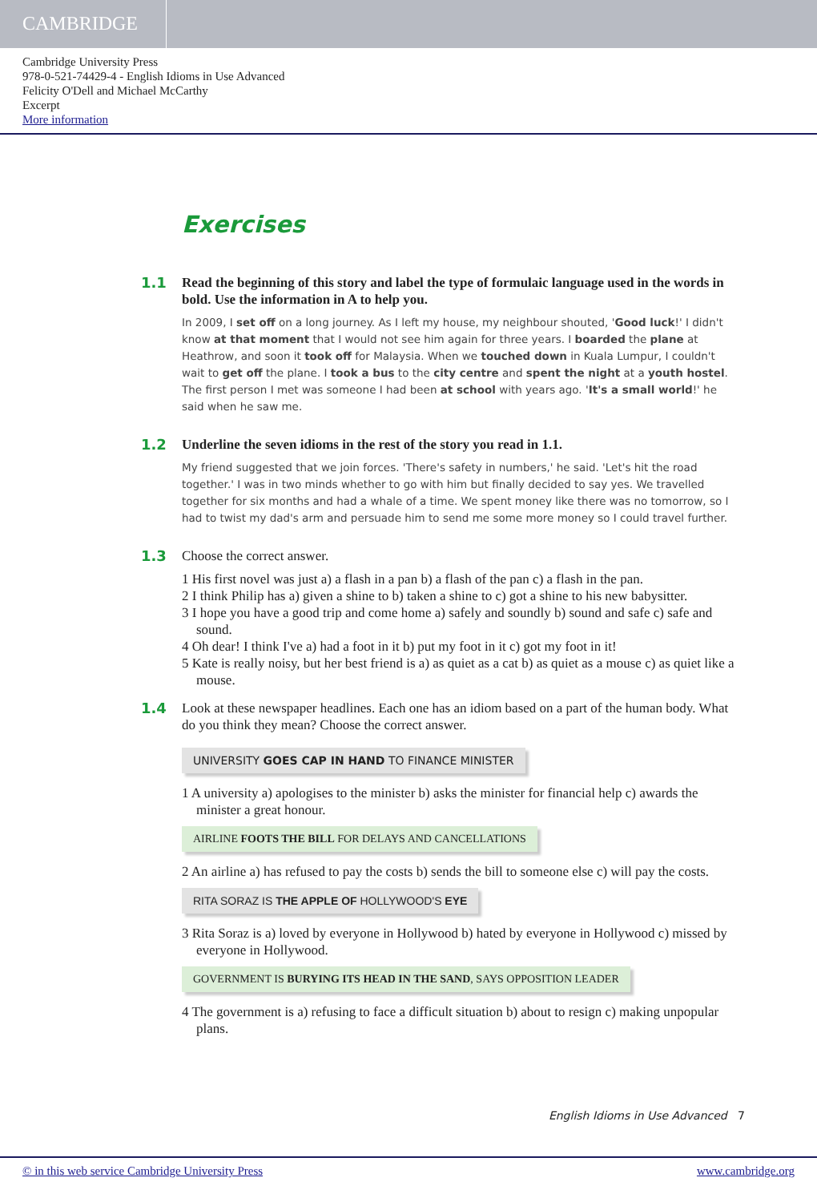CAMBRIDGE
Cambridge University Press
978-0-521-74429-4 - English Idioms in Use Advanced
Felicity O'Dell and Michael McCarthy
Excerpt
More information
Exercises
1.1
Read the beginning of this story and label the type of formulaic language used in the words in bold. Use the information in A to help you.
In 2009, I set off on a long journey. As I left my house, my neighbour shouted, 'Good luck!' I didn't know at that moment that I would not see him again for three years. I boarded the plane at Heathrow, and soon it took off for Malaysia. When we touched down in Kuala Lumpur, I couldn't wait to get off the plane. I took a bus to the city centre and spent the night at a youth hostel. The first person I met was someone I had been at school with years ago. 'It's a small world!' he said when he saw me.
1.2
Underline the seven idioms in the rest of the story you read in 1.1.
My friend suggested that we join forces. 'There's safety in numbers,' he said. 'Let's hit the road together.' I was in two minds whether to go with him but finally decided to say yes. We travelled together for six months and had a whale of a time. We spent money like there was no tomorrow, so I had to twist my dad's arm and persuade him to send me some more money so I could travel further.
1.3
Choose the correct answer.
1 His first novel was just a) a flash in a pan b) a flash of the pan c) a flash in the pan.
2 I think Philip has a) given a shine to b) taken a shine to c) got a shine to his new babysitter.
3 I hope you have a good trip and come home a) safely and soundly b) sound and safe c) safe and sound.
4 Oh dear! I think I've a) had a foot in it b) put my foot in it c) got my foot in it!
5 Kate is really noisy, but her best friend is a) as quiet as a cat b) as quiet as a mouse c) as quiet like a mouse.
1.4
Look at these newspaper headlines. Each one has an idiom based on a part of the human body. What do you think they mean? Choose the correct answer.
UNIVERSITY GOES CAP IN HAND TO FINANCE MINISTER
1 A university a) apologises to the minister b) asks the minister for financial help c) awards the minister a great honour.
AIRLINE FOOTS THE BILL FOR DELAYS AND CANCELLATIONS
2 An airline a) has refused to pay the costs b) sends the bill to someone else c) will pay the costs.
RITA SORAZ IS THE APPLE OF HOLLYWOOD'S EYE
3 Rita Soraz is a) loved by everyone in Hollywood b) hated by everyone in Hollywood c) missed by everyone in Hollywood.
GOVERNMENT IS BURYING ITS HEAD IN THE SAND, SAYS OPPOSITION LEADER
4 The government is a) refusing to face a difficult situation b) about to resign c) making unpopular plans.
English Idioms in Use Advanced 7
© in this web service Cambridge University Press www.cambridge.org